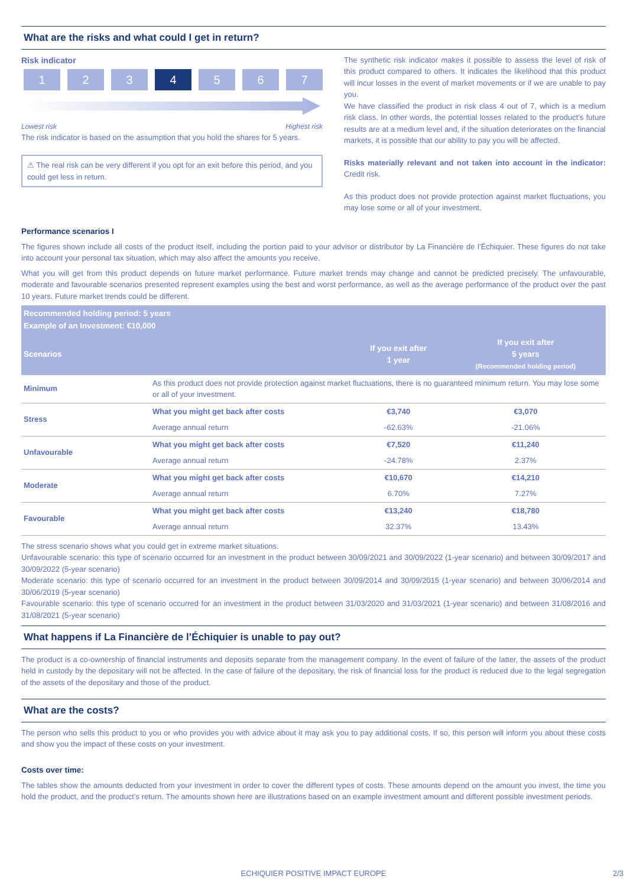What are the risks and what could I get in return?
Risk indicator
1 2 3 4 5 6 7
Lowest risk Highest risk
The risk indicator is based on the assumption that you hold the shares for 5 years.
⚠ The real risk can be very different if you opt for an exit before this period, and you could get less in return.
The synthetic risk indicator makes it possible to assess the level of risk of this product compared to others. It indicates the likelihood that this product will incur losses in the event of market movements or if we are unable to pay you.
We have classified the product in risk class 4 out of 7, which is a medium risk class. In other words, the potential losses related to the product’s future results are at a medium level and, if the situation deteriorates on the financial markets, it is possible that our ability to pay you will be affected.
Risks materially relevant and not taken into account in the indicator: Credit risk.
As this product does not provide protection against market fluctuations, you may lose some or all of your investment.
Performance scenarios I
The figures shown include all costs of the product itself, including the portion paid to your advisor or distributor by La Financière de l’Échiquier. These figures do not take into account your personal tax situation, which may also affect the amounts you receive.
What you will get from this product depends on future market performance. Future market trends may change and cannot be predicted precisely. The unfavourable, moderate and favourable scenarios presented represent examples using the best and worst performance, as well as the average performance of the product over the past 10 years. Future market trends could be different.
| Recommended holding period: 5 years Example of an Investment: €10,000 | | | |
| --- | --- | --- | --- |
| Scenarios | | If you exit after 1 year | If you exit after 5 years (Recommended holding period) |
| Minimum | As this product does not provide protection against market fluctuations, there is no guaranteed minimum return. You may lose some or all of your investment. | | |
| Stress | What you might get back after costs | €3,740 | €3,070 |
| | Average annual return | -62.63% | -21.06% |
| Unfavourable | What you might get back after costs | €7,520 | €11,240 |
| | Average annual return | -24.78% | 2.37% |
| Moderate | What you might get back after costs | €10,670 | €14,210 |
| | Average annual return | 6.70% | 7.27% |
| Favourable | What you might get back after costs | €13,240 | €18,780 |
| | Average annual return | 32.37% | 13.43% |
The stress scenario shows what you could get in extreme market situations.
Unfavourable scenario: this type of scenario occurred for an investment in the product between 30/09/2021 and 30/09/2022 (1-year scenario) and between 30/09/2017 and 30/09/2022 (5-year scenario)
Moderate scenario: this type of scenario occurred for an investment in the product between 30/09/2014 and 30/09/2015 (1-year scenario) and between 30/06/2014 and 30/06/2019 (5-year scenario)
Favourable scenario: this type of scenario occurred for an investment in the product between 31/03/2020 and 31/03/2021 (1-year scenario) and between 31/08/2016 and 31/08/2021 (5-year scenario)
What happens if La Financière de l’Échiquier is unable to pay out?
The product is a co-ownership of financial instruments and deposits separate from the management company. In the event of failure of the latter, the assets of the product held in custody by the depositary will not be affected. In the case of failure of the depositary, the risk of financial loss for the product is reduced due to the legal segregation of the assets of the depositary and those of the product.
What are the costs?
The person who sells this product to you or who provides you with advice about it may ask you to pay additional costs. If so, this person will inform you about these costs and show you the impact of these costs on your investment.
Costs over time:
The tables show the amounts deducted from your investment in order to cover the different types of costs. These amounts depend on the amount you invest, the time you hold the product, and the product’s return. The amounts shown here are illustrations based on an example investment amount and different possible investment periods.
ECHIQUIER POSITIVE IMPACT EUROPE 2/3